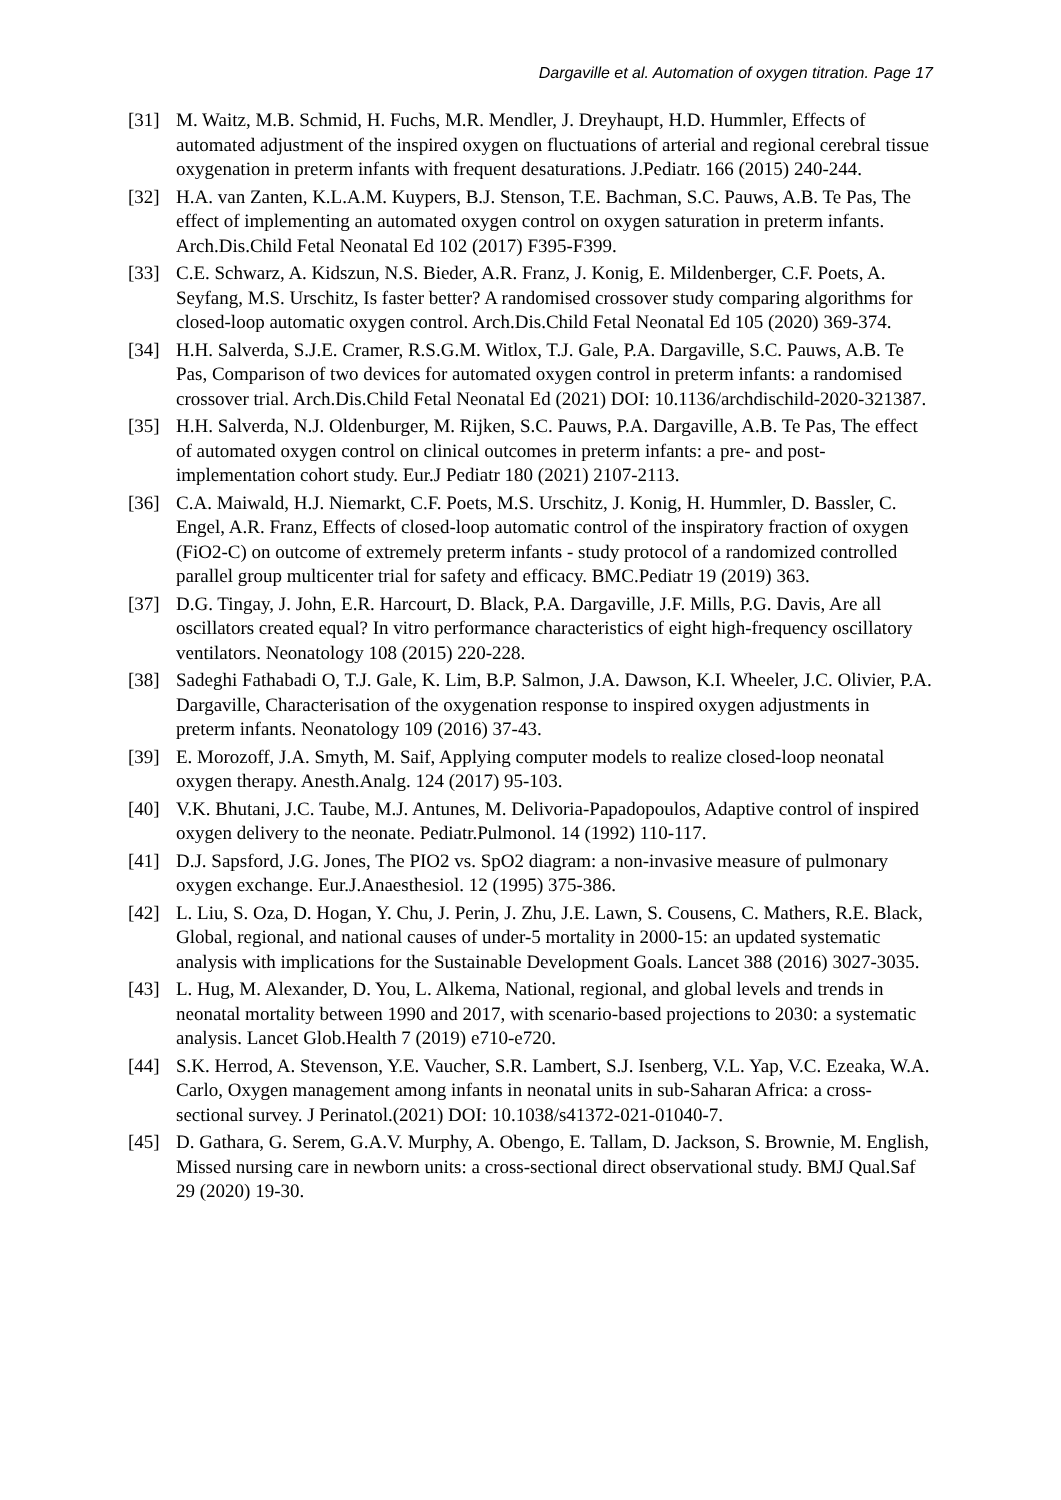Dargaville et al. Automation of oxygen titration. Page 17
[31] M. Waitz, M.B. Schmid, H. Fuchs, M.R. Mendler, J. Dreyhaupt, H.D. Hummler, Effects of automated adjustment of the inspired oxygen on fluctuations of arterial and regional cerebral tissue oxygenation in preterm infants with frequent desaturations. J.Pediatr. 166 (2015) 240-244.
[32] H.A. van Zanten, K.L.A.M. Kuypers, B.J. Stenson, T.E. Bachman, S.C. Pauws, A.B. Te Pas, The effect of implementing an automated oxygen control on oxygen saturation in preterm infants. Arch.Dis.Child Fetal Neonatal Ed 102 (2017) F395-F399.
[33] C.E. Schwarz, A. Kidszun, N.S. Bieder, A.R. Franz, J. Konig, E. Mildenberger, C.F. Poets, A. Seyfang, M.S. Urschitz, Is faster better? A randomised crossover study comparing algorithms for closed-loop automatic oxygen control. Arch.Dis.Child Fetal Neonatal Ed 105 (2020) 369-374.
[34] H.H. Salverda, S.J.E. Cramer, R.S.G.M. Witlox, T.J. Gale, P.A. Dargaville, S.C. Pauws, A.B. Te Pas, Comparison of two devices for automated oxygen control in preterm infants: a randomised crossover trial. Arch.Dis.Child Fetal Neonatal Ed (2021) DOI: 10.1136/archdischild-2020-321387.
[35] H.H. Salverda, N.J. Oldenburger, M. Rijken, S.C. Pauws, P.A. Dargaville, A.B. Te Pas, The effect of automated oxygen control on clinical outcomes in preterm infants: a pre- and post-implementation cohort study. Eur.J Pediatr 180 (2021) 2107-2113.
[36] C.A. Maiwald, H.J. Niemarkt, C.F. Poets, M.S. Urschitz, J. Konig, H. Hummler, D. Bassler, C. Engel, A.R. Franz, Effects of closed-loop automatic control of the inspiratory fraction of oxygen (FiO2-C) on outcome of extremely preterm infants - study protocol of a randomized controlled parallel group multicenter trial for safety and efficacy. BMC.Pediatr 19 (2019) 363.
[37] D.G. Tingay, J. John, E.R. Harcourt, D. Black, P.A. Dargaville, J.F. Mills, P.G. Davis, Are all oscillators created equal? In vitro performance characteristics of eight high-frequency oscillatory ventilators. Neonatology 108 (2015) 220-228.
[38] Sadeghi Fathabadi O, T.J. Gale, K. Lim, B.P. Salmon, J.A. Dawson, K.I. Wheeler, J.C. Olivier, P.A. Dargaville, Characterisation of the oxygenation response to inspired oxygen adjustments in preterm infants. Neonatology 109 (2016) 37-43.
[39] E. Morozoff, J.A. Smyth, M. Saif, Applying computer models to realize closed-loop neonatal oxygen therapy. Anesth.Analg. 124 (2017) 95-103.
[40] V.K. Bhutani, J.C. Taube, M.J. Antunes, M. Delivoria-Papadopoulos, Adaptive control of inspired oxygen delivery to the neonate. Pediatr.Pulmonol. 14 (1992) 110-117.
[41] D.J. Sapsford, J.G. Jones, The PIO2 vs. SpO2 diagram: a non-invasive measure of pulmonary oxygen exchange. Eur.J.Anaesthesiol. 12 (1995) 375-386.
[42] L. Liu, S. Oza, D. Hogan, Y. Chu, J. Perin, J. Zhu, J.E. Lawn, S. Cousens, C. Mathers, R.E. Black, Global, regional, and national causes of under-5 mortality in 2000-15: an updated systematic analysis with implications for the Sustainable Development Goals. Lancet 388 (2016) 3027-3035.
[43] L. Hug, M. Alexander, D. You, L. Alkema, National, regional, and global levels and trends in neonatal mortality between 1990 and 2017, with scenario-based projections to 2030: a systematic analysis. Lancet Glob.Health 7 (2019) e710-e720.
[44] S.K. Herrod, A. Stevenson, Y.E. Vaucher, S.R. Lambert, S.J. Isenberg, V.L. Yap, V.C. Ezeaka, W.A. Carlo, Oxygen management among infants in neonatal units in sub-Saharan Africa: a cross-sectional survey. J Perinatol.(2021) DOI: 10.1038/s41372-021-01040-7.
[45] D. Gathara, G. Serem, G.A.V. Murphy, A. Obengo, E. Tallam, D. Jackson, S. Brownie, M. English, Missed nursing care in newborn units: a cross-sectional direct observational study. BMJ Qual.Saf 29 (2020) 19-30.